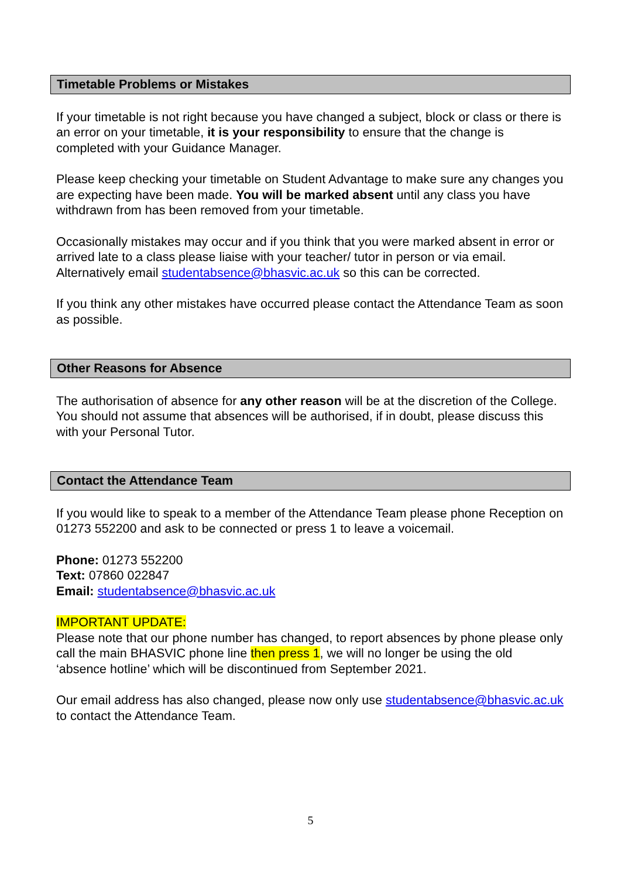Timetable Problems or Mistakes
If your timetable is not right because you have changed a subject, block or class or there is an error on your timetable, it is your responsibility to ensure that the change is completed with your Guidance Manager.
Please keep checking your timetable on Student Advantage to make sure any changes you are expecting have been made. You will be marked absent until any class you have withdrawn from has been removed from your timetable.
Occasionally mistakes may occur and if you think that you were marked absent in error or arrived late to a class please liaise with your teacher/ tutor in person or via email. Alternatively email studentabsence@bhasvic.ac.uk so this can be corrected.
If you think any other mistakes have occurred please contact the Attendance Team as soon as possible.
Other Reasons for Absence
The authorisation of absence for any other reason will be at the discretion of the College. You should not assume that absences will be authorised, if in doubt, please discuss this with your Personal Tutor.
Contact the Attendance Team
If you would like to speak to a member of the Attendance Team please phone Reception on 01273 552200 and ask to be connected or press 1 to leave a voicemail.
Phone: 01273 552200
Text: 07860 022847
Email: studentabsence@bhasvic.ac.uk
IMPORTANT UPDATE:
Please note that our phone number has changed, to report absences by phone please only call the main BHASVIC phone line then press 1, we will no longer be using the old ‘absence hotline’ which will be discontinued from September 2021.
Our email address has also changed, please now only use studentabsence@bhasvic.ac.uk to contact the Attendance Team.
5